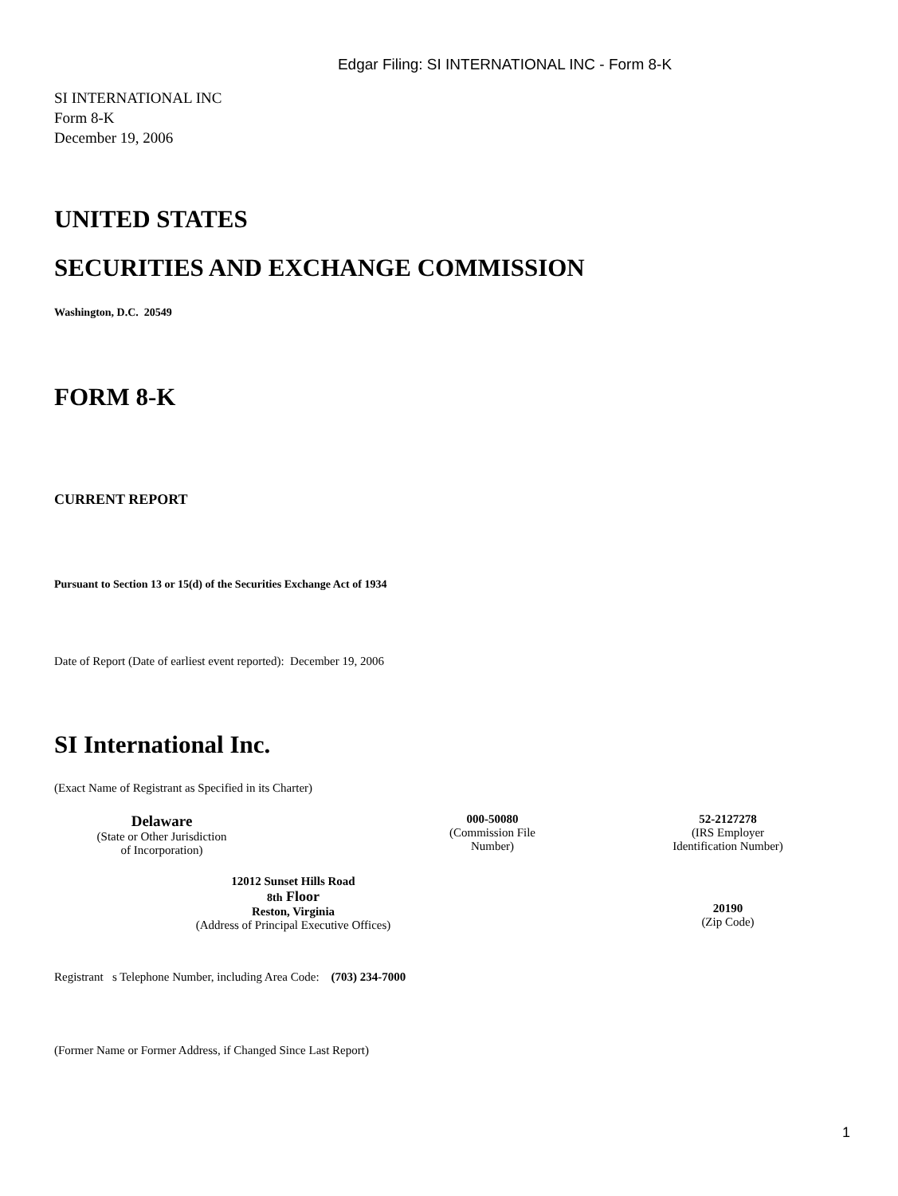Edgar Filing: SI INTERNATIONAL INC - Form 8-K
SI INTERNATIONAL INC
Form 8-K
December 19, 2006
UNITED STATES
SECURITIES AND EXCHANGE COMMISSION
Washington, D.C. 20549
FORM 8-K
CURRENT REPORT
Pursuant to Section 13 or 15(d) of the Securities Exchange Act of 1934
Date of Report (Date of earliest event reported): December 19, 2006
SI International Inc.
(Exact Name of Registrant as Specified in its Charter)
| Delaware (State or Other Jurisdiction of Incorporation) | | 000-50080 (Commission File Number) | | 52-2127278 (IRS Employer Identification Number) |
| | 12012 Sunset Hills Road 8th Floor Reston, Virginia (Address of Principal Executive Offices) | | 20190 (Zip Code) |
Registrant s Telephone Number, including Area Code: (703) 234-7000
(Former Name or Former Address, if Changed Since Last Report)
1